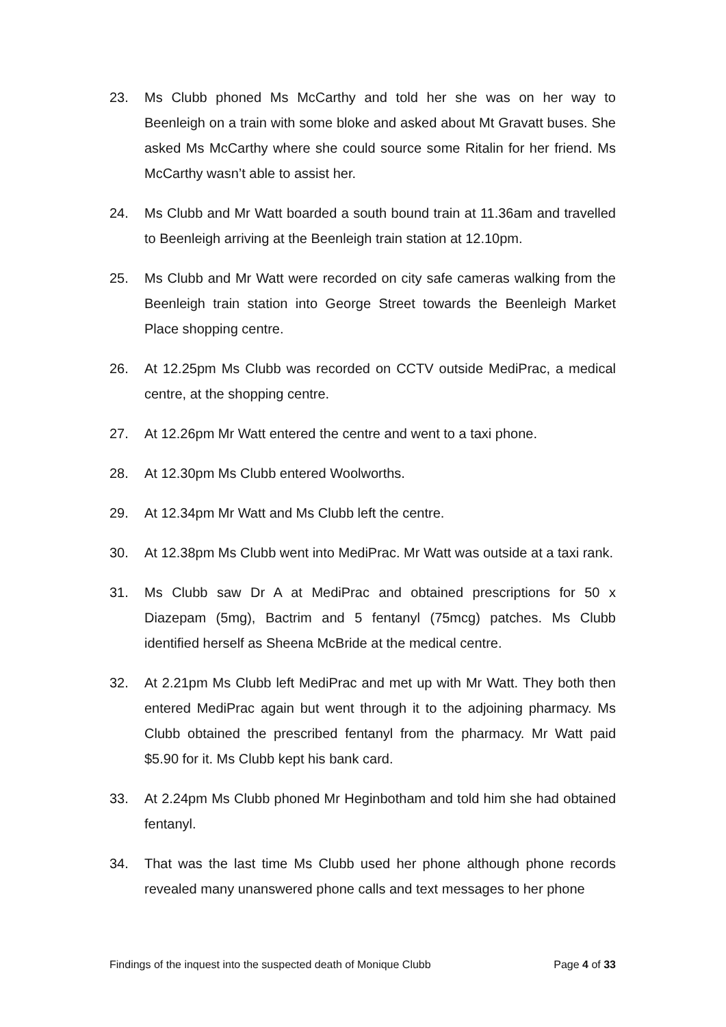23. Ms Clubb phoned Ms McCarthy and told her she was on her way to Beenleigh on a train with some bloke and asked about Mt Gravatt buses. She asked Ms McCarthy where she could source some Ritalin for her friend. Ms McCarthy wasn’t able to assist her.
24. Ms Clubb and Mr Watt boarded a south bound train at 11.36am and travelled to Beenleigh arriving at the Beenleigh train station at 12.10pm.
25. Ms Clubb and Mr Watt were recorded on city safe cameras walking from the Beenleigh train station into George Street towards the Beenleigh Market Place shopping centre.
26. At 12.25pm Ms Clubb was recorded on CCTV outside MediPrac, a medical centre, at the shopping centre.
27. At 12.26pm Mr Watt entered the centre and went to a taxi phone.
28. At 12.30pm Ms Clubb entered Woolworths.
29. At 12.34pm Mr Watt and Ms Clubb left the centre.
30. At 12.38pm Ms Clubb went into MediPrac. Mr Watt was outside at a taxi rank.
31. Ms Clubb saw Dr A at MediPrac and obtained prescriptions for 50 x Diazepam (5mg), Bactrim and 5 fentanyl (75mcg) patches. Ms Clubb identified herself as Sheena McBride at the medical centre.
32. At 2.21pm Ms Clubb left MediPrac and met up with Mr Watt. They both then entered MediPrac again but went through it to the adjoining pharmacy. Ms Clubb obtained the prescribed fentanyl from the pharmacy. Mr Watt paid $5.90 for it. Ms Clubb kept his bank card.
33. At 2.24pm Ms Clubb phoned Mr Heginbotham and told him she had obtained fentanyl.
34. That was the last time Ms Clubb used her phone although phone records revealed many unanswered phone calls and text messages to her phone
Findings of the inquest into the suspected death of Monique Clubb Page 4 of 33